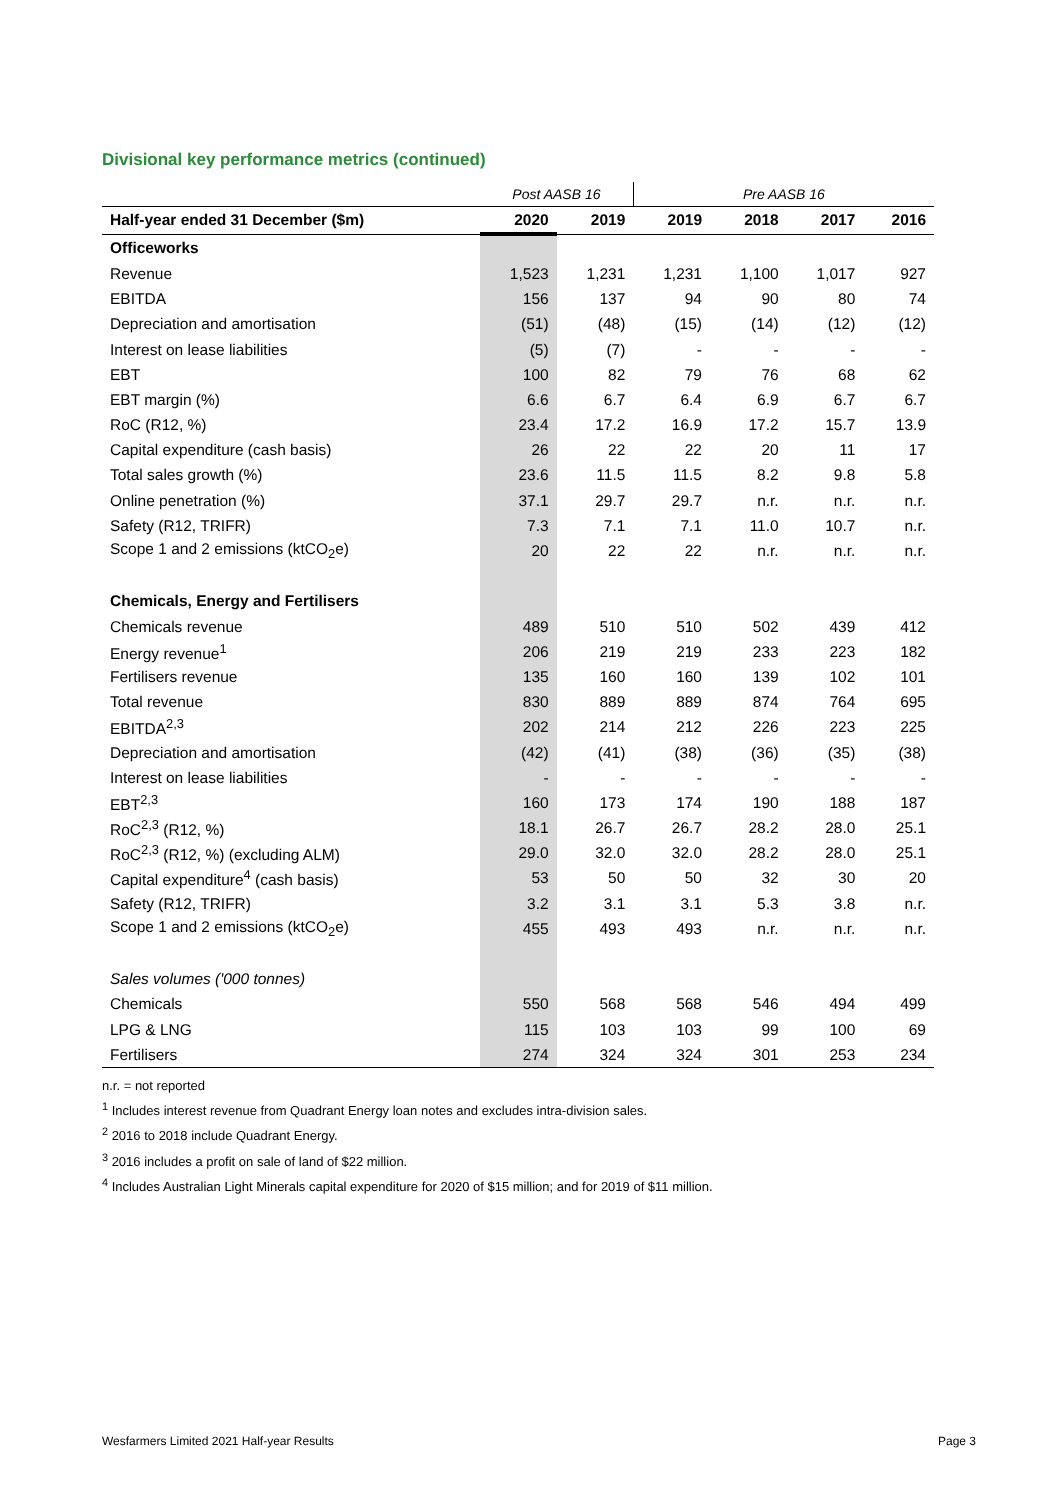Divisional key performance metrics (continued)
| | Post AASB 16 | | Pre AASB 16 | | | |
| Half-year ended 31 December ($m) | 2020 | 2019 | 2019 | 2018 | 2017 | 2016 |
| Officeworks | | | | | | |
| Revenue | 1,523 | 1,231 | 1,231 | 1,100 | 1,017 | 927 |
| EBITDA | 156 | 137 | 94 | 90 | 80 | 74 |
| Depreciation and amortisation | (51) | (48) | (15) | (14) | (12) | (12) |
| Interest on lease liabilities | (5) | (7) | - | - | - | - |
| EBT | 100 | 82 | 79 | 76 | 68 | 62 |
| EBT margin (%) | 6.6 | 6.7 | 6.4 | 6.9 | 6.7 | 6.7 |
| RoC (R12, %) | 23.4 | 17.2 | 16.9 | 17.2 | 15.7 | 13.9 |
| Capital expenditure (cash basis) | 26 | 22 | 22 | 20 | 11 | 17 |
| Total sales growth (%) | 23.6 | 11.5 | 11.5 | 8.2 | 9.8 | 5.8 |
| Online penetration (%) | 37.1 | 29.7 | 29.7 | n.r. | n.r. | n.r. |
| Safety (R12, TRIFR) | 7.3 | 7.1 | 7.1 | 11.0 | 10.7 | n.r. |
| Scope 1 and 2 emissions (ktCO<sub>2</sub>e) | 20 | 22 | 22 | n.r. | n.r. | n.r. |
| Chemicals, Energy and Fertilisers | | | | | | |
| Chemicals revenue | 489 | 510 | 510 | 502 | 439 | 412 |
| Energy revenue<sup>1</sup> | 206 | 219 | 219 | 233 | 223 | 182 |
| Fertilisers revenue | 135 | 160 | 160 | 139 | 102 | 101 |
| Total revenue | 830 | 889 | 889 | 874 | 764 | 695 |
| EBITDA<sup>2,3</sup> | 202 | 214 | 212 | 226 | 223 | 225 |
| Depreciation and amortisation | (42) | (41) | (38) | (36) | (35) | (38) |
| Interest on lease liabilities | - | - | - | - | - | - |
| EBT<sup>2,3</sup> | 160 | 173 | 174 | 190 | 188 | 187 |
| RoC<sup>2,3</sup> (R12, %) | 18.1 | 26.7 | 26.7 | 28.2 | 28.0 | 25.1 |
| RoC<sup>2,3</sup> (R12, %) (excluding ALM) | 29.0 | 32.0 | 32.0 | 28.2 | 28.0 | 25.1 |
| Capital expenditure<sup>4</sup> (cash basis) | 53 | 50 | 50 | 32 | 30 | 20 |
| Safety (R12, TRIFR) | 3.2 | 3.1 | 3.1 | 5.3 | 3.8 | n.r. |
| Scope 1 and 2 emissions (ktCO<sub>2</sub>e) | 455 | 493 | 493 | n.r. | n.r. | n.r. |
| Sales volumes ('000 tonnes) | | | | | | |
| Chemicals | 550 | 568 | 568 | 546 | 494 | 499 |
| LPG & LNG | 115 | 103 | 103 | 99 | 100 | 69 |
| Fertilisers | 274 | 324 | 324 | 301 | 253 | 234 |
n.r. = not reported
<sup>1</sup> Includes interest revenue from Quadrant Energy loan notes and excludes intra-division sales.
<sup>2</sup> 2016 to 2018 include Quadrant Energy.
<sup>3</sup> 2016 includes a profit on sale of land of $22 million.
<sup>4</sup> Includes Australian Light Minerals capital expenditure for 2020 of $15 million; and for 2019 of $11 million.
Wesfarmers Limited 2021 Half-year Results Page 3